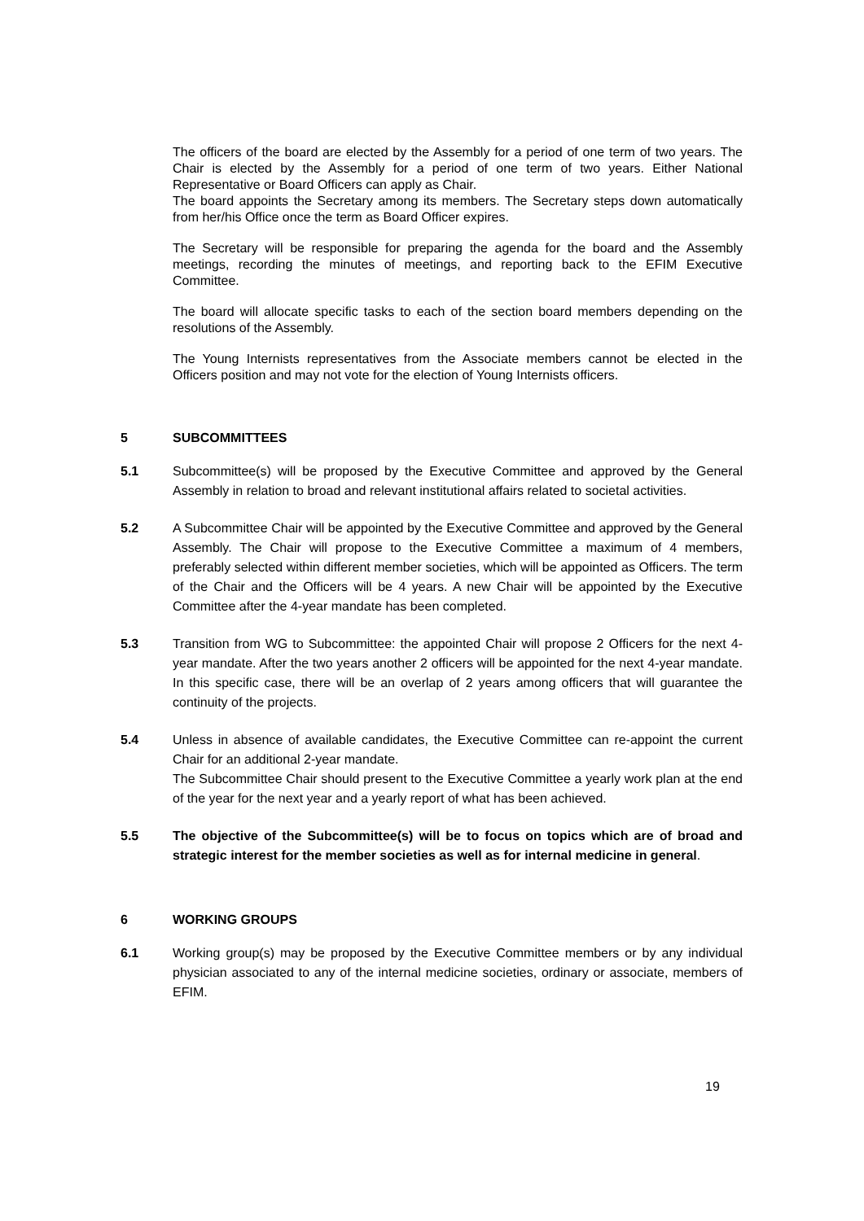The officers of the board are elected by the Assembly for a period of one term of two years. The Chair is elected by the Assembly for a period of one term of two years. Either National Representative or Board Officers can apply as Chair.
The board appoints the Secretary among its members. The Secretary steps down automatically from her/his Office once the term as Board Officer expires.
The Secretary will be responsible for preparing the agenda for the board and the Assembly meetings, recording the minutes of meetings, and reporting back to the EFIM Executive Committee.
The board will allocate specific tasks to each of the section board members depending on the resolutions of the Assembly.
The Young Internists representatives from the Associate members cannot be elected in the Officers position and may not vote for the election of Young Internists officers.
5 SUBCOMMITTEES
5.1 Subcommittee(s) will be proposed by the Executive Committee and approved by the General Assembly in relation to broad and relevant institutional affairs related to societal activities.
5.2 A Subcommittee Chair will be appointed by the Executive Committee and approved by the General Assembly. The Chair will propose to the Executive Committee a maximum of 4 members, preferably selected within different member societies, which will be appointed as Officers. The term of the Chair and the Officers will be 4 years. A new Chair will be appointed by the Executive Committee after the 4-year mandate has been completed.
5.3 Transition from WG to Subcommittee: the appointed Chair will propose 2 Officers for the next 4-year mandate. After the two years another 2 officers will be appointed for the next 4-year mandate. In this specific case, there will be an overlap of 2 years among officers that will guarantee the continuity of the projects.
5.4 Unless in absence of available candidates, the Executive Committee can re-appoint the current Chair for an additional 2-year mandate.
The Subcommittee Chair should present to the Executive Committee a yearly work plan at the end of the year for the next year and a yearly report of what has been achieved.
5.5 The objective of the Subcommittee(s) will be to focus on topics which are of broad and strategic interest for the member societies as well as for internal medicine in general.
6 WORKING GROUPS
6.1 Working group(s) may be proposed by the Executive Committee members or by any individual physician associated to any of the internal medicine societies, ordinary or associate, members of EFIM.
19